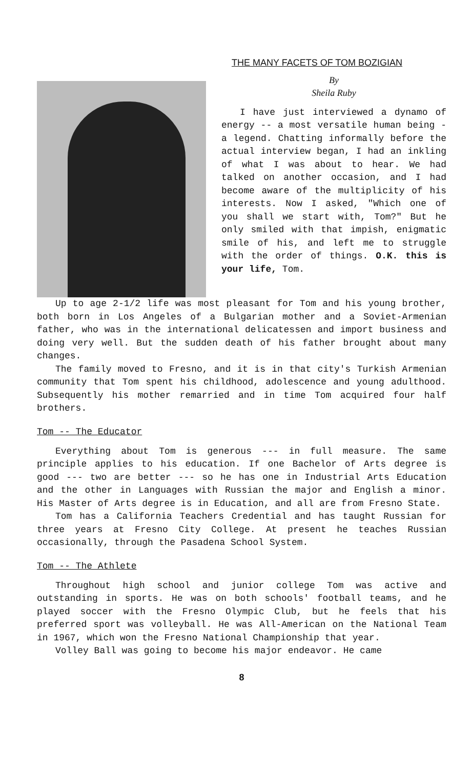THE MANY FACETS OF TOM BOZIGIAN
By
Sheila Ruby
I have just interviewed a dynamo of energy -- a most versatile human being - a legend. Chatting informally before the actual interview began, I had an inkling of what I was about to hear. We had talked on another occasion, and I had become aware of the multiplicity of his interests. Now I asked, "Which one of you shall we start with, Tom?" But he only smiled with that impish, enigmatic smile of his, and left me to struggle with the order of things. O.K. this is your life, Tom.
Up to age 2-1/2 life was most pleasant for Tom and his young brother, both born in Los Angeles of a Bulgarian mother and a Soviet-Armenian father, who was in the international delicatessen and import business and doing very well. But the sudden death of his father brought about many changes.
The family moved to Fresno, and it is in that city's Turkish Armenian community that Tom spent his childhood, adolescence and young adulthood. Subsequently his mother remarried and in time Tom acquired four half brothers.
Tom -- The Educator
Everything about Tom is generous --- in full measure. The same principle applies to his education. If one Bachelor of Arts degree is good --- two are better --- so he has one in Industrial Arts Education and the other in Languages with Russian the major and English a minor. His Master of Arts degree is in Education, and all are from Fresno State.
Tom has a California Teachers Credential and has taught Russian for three years at Fresno City College. At present he teaches Russian occasionally, through the Pasadena School System.
Tom -- The Athlete
Throughout high school and junior college Tom was active and outstanding in sports. He was on both schools' football teams, and he played soccer with the Fresno Olympic Club, but he feels that his preferred sport was volleyball. He was All-American on the National Team in 1967, which won the Fresno National Championship that year.
Volley Ball was going to become his major endeavor. He came
8